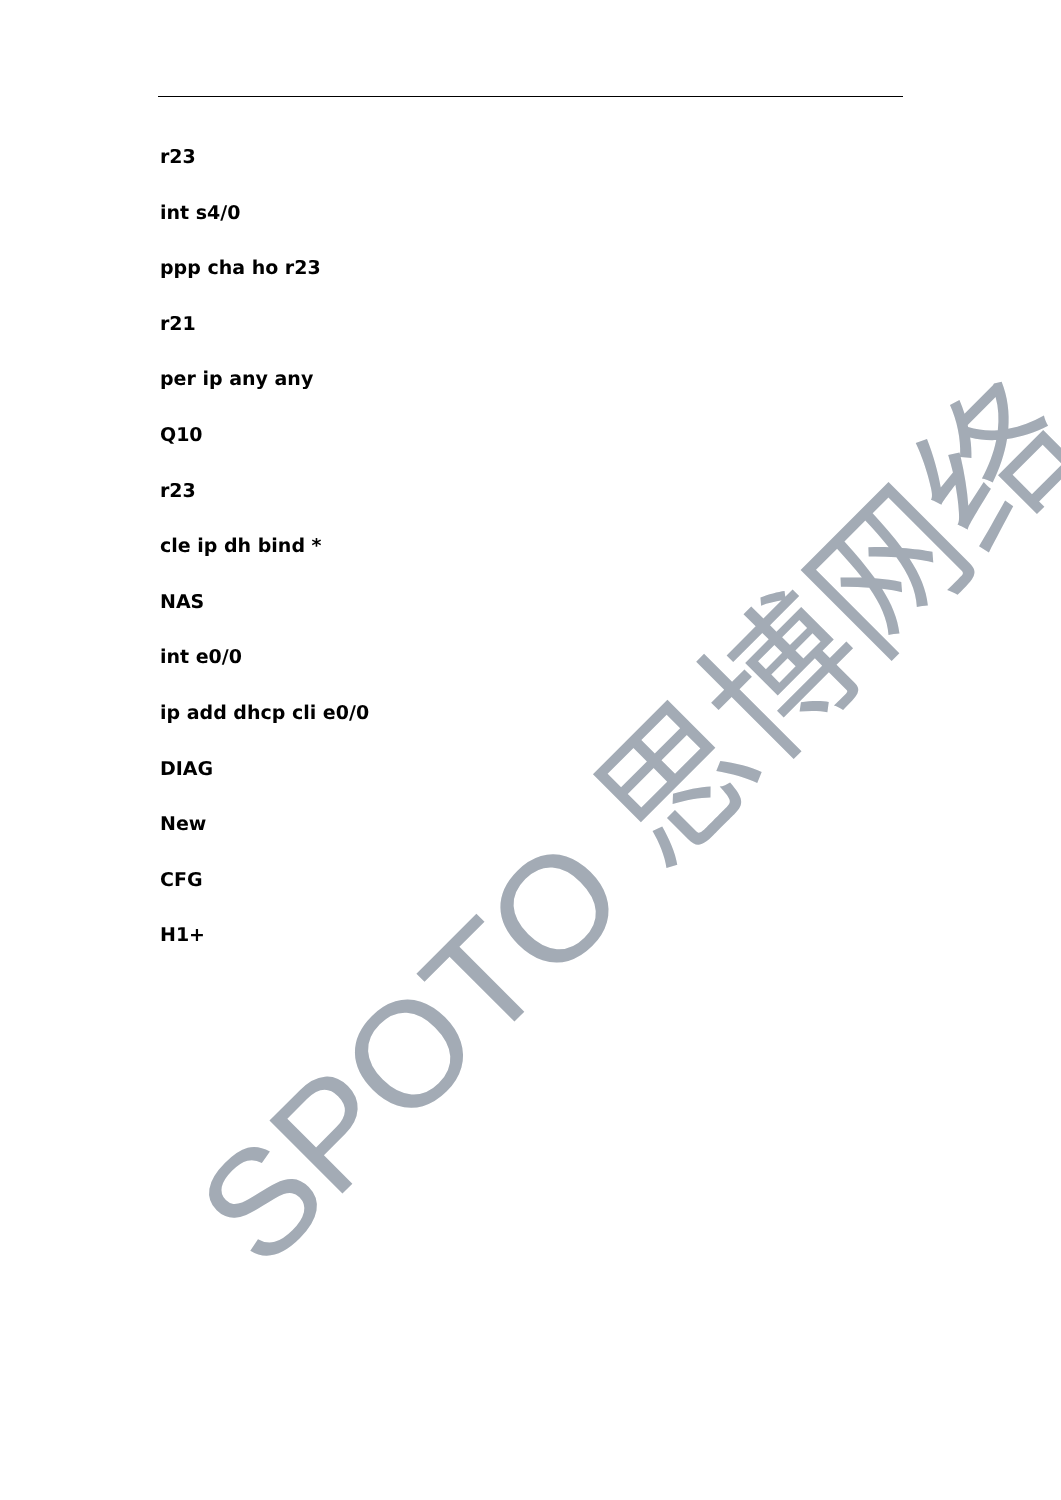r23
int s4/0
ppp cha ho r23
r21
per ip any any
Q10
r23
cle ip dh bind *
NAS
int e0/0
ip add dhcp cli e0/0
DIAG
New
CFG
H1+
SPOTO 思博网络